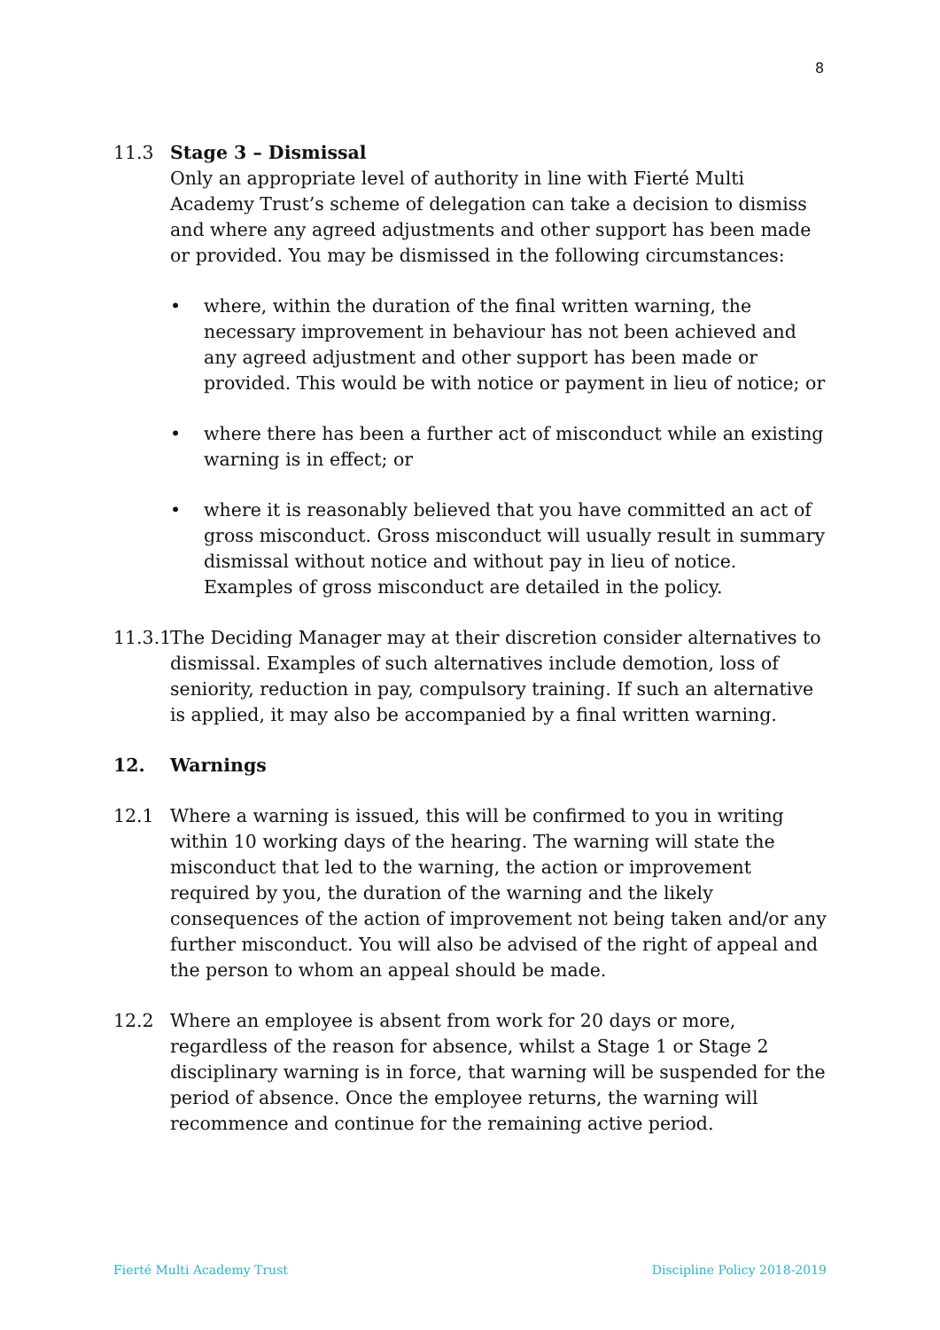8
11.3 Stage 3 – Dismissal
Only an appropriate level of authority in line with Fierté Multi Academy Trust’s scheme of delegation can take a decision to dismiss and where any agreed adjustments and other support has been made or provided. You may be dismissed in the following circumstances:
• where, within the duration of the final written warning, the necessary improvement in behaviour has not been achieved and any agreed adjustment and other support has been made or provided. This would be with notice or payment in lieu of notice; or
• where there has been a further act of misconduct while an existing warning is in effect; or
• where it is reasonably believed that you have committed an act of gross misconduct. Gross misconduct will usually result in summary dismissal without notice and without pay in lieu of notice. Examples of gross misconduct are detailed in the policy.
11.3.1
The Deciding Manager may at their discretion consider alternatives to dismissal. Examples of such alternatives include demotion, loss of seniority, reduction in pay, compulsory training. If such an alternative is applied, it may also be accompanied by a final written warning.
12. Warnings
12.1 Where a warning is issued, this will be confirmed to you in writing within 10 working days of the hearing. The warning will state the misconduct that led to the warning, the action or improvement required by you, the duration of the warning and the likely consequences of the action of improvement not being taken and/or any further misconduct. You will also be advised of the right of appeal and the person to whom an appeal should be made.
12.2 Where an employee is absent from work for 20 days or more, regardless of the reason for absence, whilst a Stage 1 or Stage 2 disciplinary warning is in force, that warning will be suspended for the period of absence. Once the employee returns, the warning will recommence and continue for the remaining active period.
Fierté Multi Academy Trust Discipline Policy 2018-2019